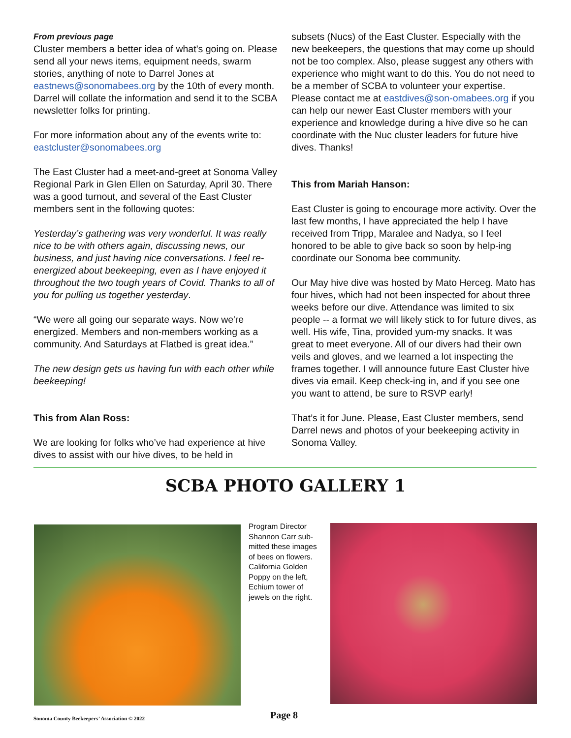From previous page
Cluster members a better idea of what’s going on. Please send all your news items, equipment needs, swarm stories, anything of note to Darrel Jones at eastnews@sonomabees.org by the 10th of every month. Darrel will collate the information and send it to the SCBA newsletter folks for printing.
For more information about any of the events write to: eastcluster@sonomabees.org
The East Cluster had a meet-and-greet at Sonoma Valley Regional Park in Glen Ellen on Saturday, April 30. There was a good turnout, and several of the East Cluster members sent in the following quotes:
Yesterday’s gathering was very wonderful. It was really nice to be with others again, discussing news, our business, and just having nice conversations. I feel re-energized about beekeeping, even as I have enjoyed it throughout the two tough years of Covid. Thanks to all of you for pulling us together yesterday.
“We were all going our separate ways. Now we're energized. Members and non-members working as a community. And Saturdays at Flatbed is great idea.”
The new design gets us having fun with each other while beekeeping!
This from Alan Ross:
We are looking for folks who’ve had experience at hive dives to assist with our hive dives, to be held in
subsets (Nucs) of the East Cluster. Especially with the new beekeepers, the questions that may come up should not be too complex. Also, please suggest any others with experience who might want to do this. You do not need to be a member of SCBA to volunteer your expertise. Please contact me at eastdives@son-omabees.org if you can help our newer East Cluster members with your experience and knowledge during a hive dive so he can coordinate with the Nuc cluster leaders for future hive dives. Thanks!
This from Mariah Hanson:
East Cluster is going to encourage more activity. Over the last few months, I have appreciated the help I have received from Tripp, Maralee and Nadya, so I feel honored to be able to give back so soon by help-ing coordinate our Sonoma bee community.
Our May hive dive was hosted by Mato Herceg. Mato has four hives, which had not been inspected for about three weeks before our dive. Attendance was limited to six people -- a format we will likely stick to for future dives, as well. His wife, Tina, provided yum-my snacks. It was great to meet everyone. All of our divers had their own veils and gloves, and we learned a lot inspecting the frames together. I will announce future East Cluster hive dives via email. Keep check-ing in, and if you see one you want to attend, be sure to RSVP early!
That’s it for June. Please, East Cluster members, send Darrel news and photos of your beekeeping activity in Sonoma Valley.
SCBA PHOTO GALLERY 1
Program Director Shannon Carr sub-mitted these images of bees on flowers. California Golden Poppy on the left, Echium tower of jewels on the right.
Sonoma County Beekeepers’ Association © 2022 Page 8